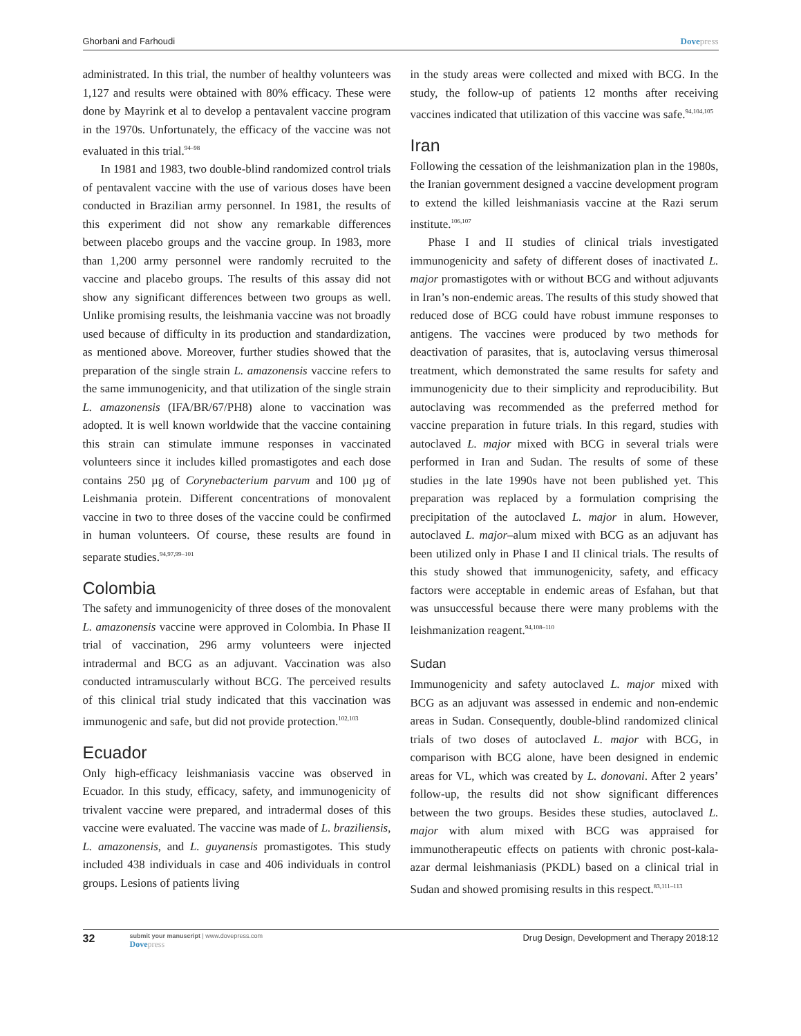Ghorbani and Farhoudi Dovepress
administrated. In this trial, the number of healthy volunteers was 1,127 and results were obtained with 80% efficacy. These were done by Mayrink et al to develop a pentavalent vaccine program in the 1970s. Unfortunately, the efficacy of the vaccine was not evaluated in this trial.<sup>94–98</sup>
In 1981 and 1983, two double-blind randomized control trials of pentavalent vaccine with the use of various doses have been conducted in Brazilian army personnel. In 1981, the results of this experiment did not show any remarkable differences between placebo groups and the vaccine group. In 1983, more than 1,200 army personnel were randomly recruited to the vaccine and placebo groups. The results of this assay did not show any significant differences between two groups as well. Unlike promising results, the leishmania vaccine was not broadly used because of difficulty in its production and standardization, as mentioned above. Moreover, further studies showed that the preparation of the single strain L. amazonensis vaccine refers to the same immunogenicity, and that utilization of the single strain L. amazonensis (IFA/BR/67/PH8) alone to vaccination was adopted. It is well known worldwide that the vaccine containing this strain can stimulate immune responses in vaccinated volunteers since it includes killed promastigotes and each dose contains 250 µg of Corynebacterium parvum and 100 µg of Leishmania protein. Different concentrations of monovalent vaccine in two to three doses of the vaccine could be confirmed in human volunteers. Of course, these results are found in separate studies.<sup>94,97,99–101</sup>
Colombia
The safety and immunogenicity of three doses of the monovalent L. amazonensis vaccine were approved in Colombia. In Phase II trial of vaccination, 296 army volunteers were injected intradermal and BCG as an adjuvant. Vaccination was also conducted intramuscularly without BCG. The perceived results of this clinical trial study indicated that this vaccination was immunogenic and safe, but did not provide protection.<sup>102,103</sup>
Ecuador
Only high-efficacy leishmaniasis vaccine was observed in Ecuador. In this study, efficacy, safety, and immunogenicity of trivalent vaccine were prepared, and intradermal doses of this vaccine were evaluated. The vaccine was made of L. braziliensis, L. amazonensis, and L. guyanensis promastigotes. This study included 438 individuals in case and 406 individuals in control groups. Lesions of patients living
in the study areas were collected and mixed with BCG. In the study, the follow-up of patients 12 months after receiving vaccines indicated that utilization of this vaccine was safe.<sup>94,104,105</sup>
Iran
Following the cessation of the leishmanization plan in the 1980s, the Iranian government designed a vaccine development program to extend the killed leishmaniasis vaccine at the Razi serum institute.<sup>106,107</sup>
Phase I and II studies of clinical trials investigated immunogenicity and safety of different doses of inactivated L. major promastigotes with or without BCG and without adjuvants in Iran’s non-endemic areas. The results of this study showed that reduced dose of BCG could have robust immune responses to antigens. The vaccines were produced by two methods for deactivation of parasites, that is, autoclaving versus thimerosal treatment, which demonstrated the same results for safety and immunogenicity due to their simplicity and reproducibility. But autoclaving was recommended as the preferred method for vaccine preparation in future trials. In this regard, studies with autoclaved L. major mixed with BCG in several trials were performed in Iran and Sudan. The results of some of these studies in the late 1990s have not been published yet. This preparation was replaced by a formulation comprising the precipitation of the autoclaved L. major in alum. However, autoclaved L. major–alum mixed with BCG as an adjuvant has been utilized only in Phase I and II clinical trials. The results of this study showed that immunogenicity, safety, and efficacy factors were acceptable in endemic areas of Esfahan, but that was unsuccessful because there were many problems with the leishmanization reagent.<sup>94,108–110</sup>
Sudan
Immunogenicity and safety autoclaved L. major mixed with BCG as an adjuvant was assessed in endemic and non-endemic areas in Sudan. Consequently, double-blind randomized clinical trials of two doses of autoclaved L. major with BCG, in comparison with BCG alone, have been designed in endemic areas for VL, which was created by L. donovani. After 2 years’ follow-up, the results did not show significant differences between the two groups. Besides these studies, autoclaved L. major with alum mixed with BCG was appraised for immunotherapeutic effects on patients with chronic post-kala-azar dermal leishmaniasis (PKDL) based on a clinical trial in Sudan and showed promising results in this respect.<sup>83,111–113</sup>
32 submit your manuscript | www.dovepress.com
Dovepress Drug Design, Development and Therapy 2018:12